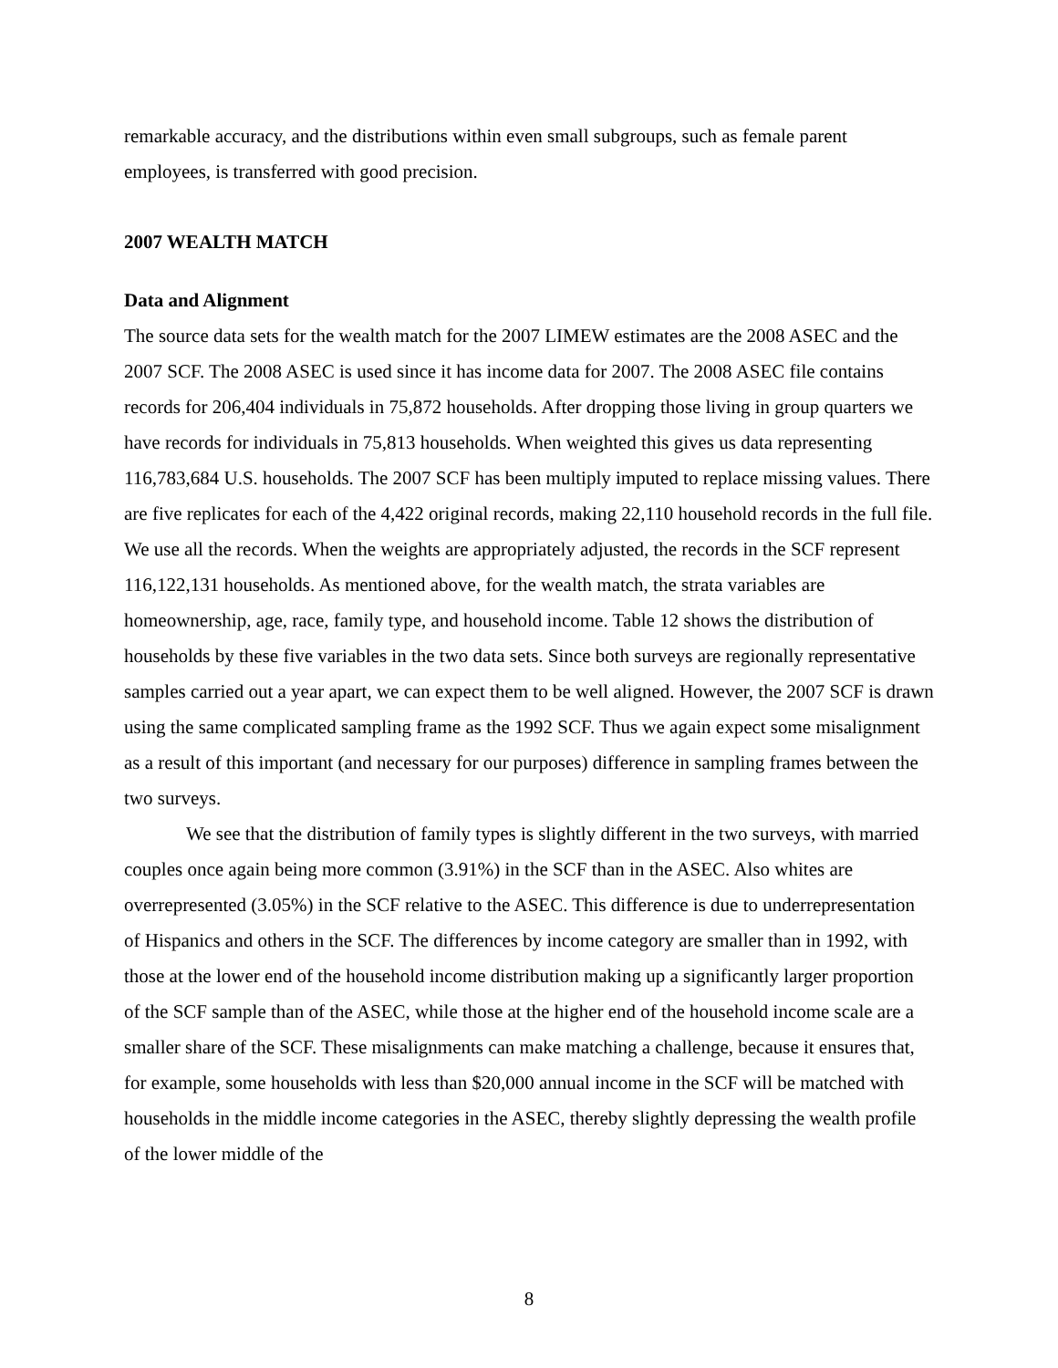remarkable accuracy, and the distributions within even small subgroups, such as female parent employees, is transferred with good precision.
2007 WEALTH MATCH
Data and Alignment
The source data sets for the wealth match for the 2007 LIMEW estimates are the 2008 ASEC and the 2007 SCF. The 2008 ASEC is used since it has income data for 2007. The 2008 ASEC file contains records for 206,404 individuals in 75,872 households. After dropping those living in group quarters we have records for individuals in 75,813 households. When weighted this gives us data representing 116,783,684 U.S. households. The 2007 SCF has been multiply imputed to replace missing values. There are five replicates for each of the 4,422 original records, making 22,110 household records in the full file. We use all the records. When the weights are appropriately adjusted, the records in the SCF represent 116,122,131 households. As mentioned above, for the wealth match, the strata variables are homeownership, age, race, family type, and household income. Table 12 shows the distribution of households by these five variables in the two data sets. Since both surveys are regionally representative samples carried out a year apart, we can expect them to be well aligned. However, the 2007 SCF is drawn using the same complicated sampling frame as the 1992 SCF. Thus we again expect some misalignment as a result of this important (and necessary for our purposes) difference in sampling frames between the two surveys.
We see that the distribution of family types is slightly different in the two surveys, with married couples once again being more common (3.91%) in the SCF than in the ASEC. Also whites are overrepresented (3.05%) in the SCF relative to the ASEC. This difference is due to underrepresentation of Hispanics and others in the SCF. The differences by income category are smaller than in 1992, with those at the lower end of the household income distribution making up a significantly larger proportion of the SCF sample than of the ASEC, while those at the higher end of the household income scale are a smaller share of the SCF. These misalignments can make matching a challenge, because it ensures that, for example, some households with less than $20,000 annual income in the SCF will be matched with households in the middle income categories in the ASEC, thereby slightly depressing the wealth profile of the lower middle of the
8